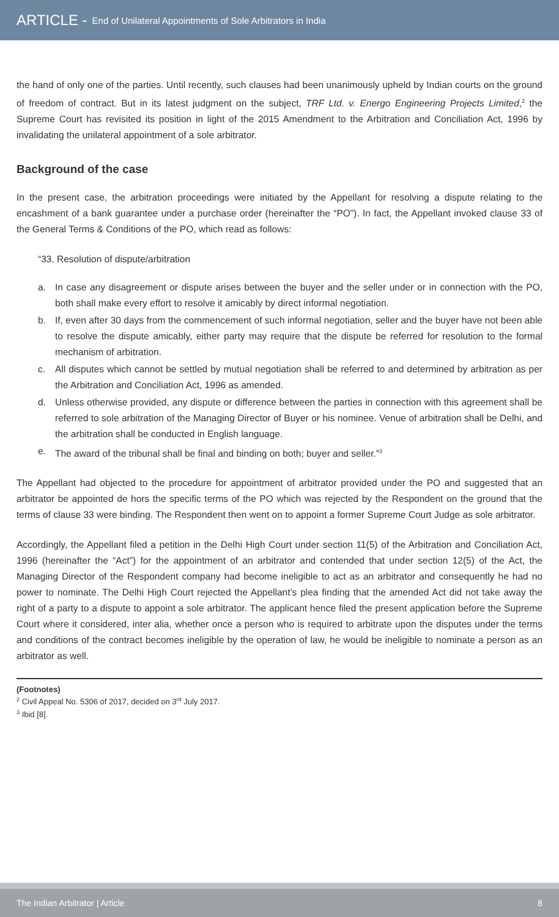ARTICLE - End of Unilateral Appointments of Sole Arbitrators in India
the hand of only one of the parties. Until recently, such clauses had been unanimously upheld by Indian courts on the ground of freedom of contract. But in its latest judgment on the subject, TRF Ltd. v. Energo Engineering Projects Limited,<sup>2</sup> the Supreme Court has revisited its position in light of the 2015 Amendment to the Arbitration and Conciliation Act, 1996 by invalidating the unilateral appointment of a sole arbitrator.
Background of the case
In the present case, the arbitration proceedings were initiated by the Appellant for resolving a dispute relating to the encashment of a bank guarantee under a purchase order (hereinafter the “PO”). In fact, the Appellant invoked clause 33 of the General Terms & Conditions of the PO, which read as follows:
“33. Resolution of dispute/arbitration
a. In case any disagreement or dispute arises between the buyer and the seller under or in connection with the PO, both shall make every effort to resolve it amicably by direct informal negotiation.
b. If, even after 30 days from the commencement of such informal negotiation, seller and the buyer have not been able to resolve the dispute amicably, either party may require that the dispute be referred for resolution to the formal mechanism of arbitration.
c. All disputes which cannot be settled by mutual negotiation shall be referred to and determined by arbitration as per the Arbitration and Conciliation Act, 1996 as amended.
d. Unless otherwise provided, any dispute or difference between the parties in connection with this agreement shall be referred to sole arbitration of the Managing Director of Buyer or his nominee. Venue of arbitration shall be Delhi, and the arbitration shall be conducted in English language.
e. The award of the tribunal shall be final and binding on both; buyer and seller.”<sup>3</sup>
The Appellant had objected to the procedure for appointment of arbitrator provided under the PO and suggested that an arbitrator be appointed de hors the specific terms of the PO which was rejected by the Respondent on the ground that the terms of clause 33 were binding. The Respondent then went on to appoint a former Supreme Court Judge as sole arbitrator.
Accordingly, the Appellant filed a petition in the Delhi High Court under section 11(5) of the Arbitration and Conciliation Act, 1996 (hereinafter the “Act”) for the appointment of an arbitrator and contended that under section 12(5) of the Act, the Managing Director of the Respondent company had become ineligible to act as an arbitrator and consequently he had no power to nominate. The Delhi High Court rejected the Appellant’s plea finding that the amended Act did not take away the right of a party to a dispute to appoint a sole arbitrator. The applicant hence filed the present application before the Supreme Court where it considered, inter alia, whether once a person who is required to arbitrate upon the disputes under the terms and conditions of the contract becomes ineligible by the operation of law, he would be ineligible to nominate a person as an arbitrator as well.
(Footnotes)
<sup>2</sup> Civil Appeal No. 5306 of 2017, decided on 3<sup>rd</sup> July 2017.
<sup>3</sup> Ibid [8].
The Indian Arbitrator | Article 8